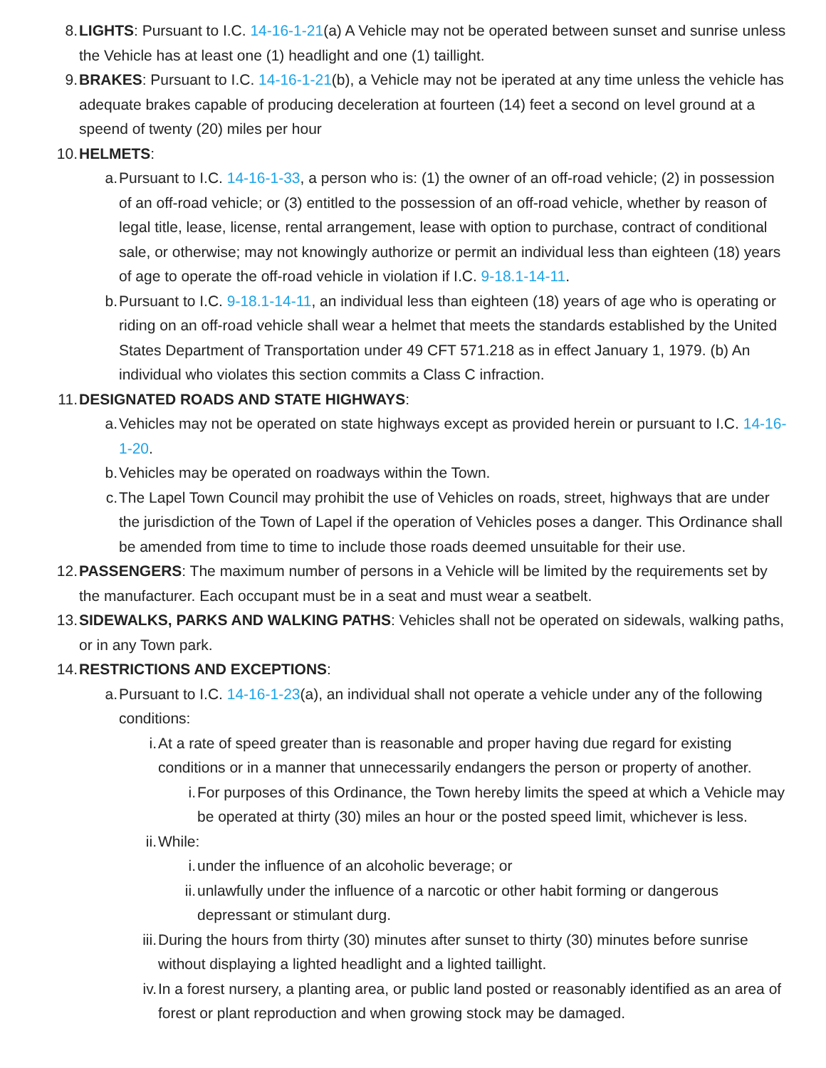8. LIGHTS: Pursuant to I.C. 14-16-1-21(a) A Vehicle may not be operated between sunset and sunrise unless the Vehicle has at least one (1) headlight and one (1) taillight.
9. BRAKES: Pursuant to I.C. 14-16-1-21(b), a Vehicle may not be iperated at any time unless the vehicle has adequate brakes capable of producing deceleration at fourteen (14) feet a second on level ground at a speend of twenty (20) miles per hour
10. HELMETS:
a. Pursuant to I.C. 14-16-1-33, a person who is: (1) the owner of an off-road vehicle; (2) in possession of an off-road vehicle; or (3) entitled to the possession of an off-road vehicle, whether by reason of legal title, lease, license, rental arrangement, lease with option to purchase, contract of conditional sale, or otherwise; may not knowingly authorize or permit an individual less than eighteen (18) years of age to operate the off-road vehicle in violation if I.C. 9-18.1-14-11.
b. Pursuant to I.C. 9-18.1-14-11, an individual less than eighteen (18) years of age who is operating or riding on an off-road vehicle shall wear a helmet that meets the standards established by the United States Department of Transportation under 49 CFT 571.218 as in effect January 1, 1979. (b) An individual who violates this section commits a Class C infraction.
11. DESIGNATED ROADS AND STATE HIGHWAYS:
a. Vehicles may not be operated on state highways except as provided herein or pursuant to I.C. 14-16-1-20.
b. Vehicles may be operated on roadways within the Town.
c. The Lapel Town Council may prohibit the use of Vehicles on roads, street, highways that are under the jurisdiction of the Town of Lapel if the operation of Vehicles poses a danger. This Ordinance shall be amended from time to time to include those roads deemed unsuitable for their use.
12. PASSENGERS: The maximum number of persons in a Vehicle will be limited by the requirements set by the manufacturer. Each occupant must be in a seat and must wear a seatbelt.
13. SIDEWALKS, PARKS AND WALKING PATHS: Vehicles shall not be operated on sidewals, walking paths, or in any Town park.
14. RESTRICTIONS AND EXCEPTIONS:
a. Pursuant to I.C. 14-16-1-23(a), an individual shall not operate a vehicle under any of the following conditions:
i. At a rate of speed greater than is reasonable and proper having due regard for existing conditions or in a manner that unnecessarily endangers the person or property of another.
i. For purposes of this Ordinance, the Town hereby limits the speed at which a Vehicle may be operated at thirty (30) miles an hour or the posted speed limit, whichever is less.
ii. While:
i. under the influence of an alcoholic beverage; or
ii. unlawfully under the influence of a narcotic or other habit forming or dangerous depressant or stimulant durg.
iii. During the hours from thirty (30) minutes after sunset to thirty (30) minutes before sunrise without displaying a lighted headlight and a lighted taillight.
iv. In a forest nursery, a planting area, or public land posted or reasonably identified as an area of forest or plant reproduction and when growing stock may be damaged.